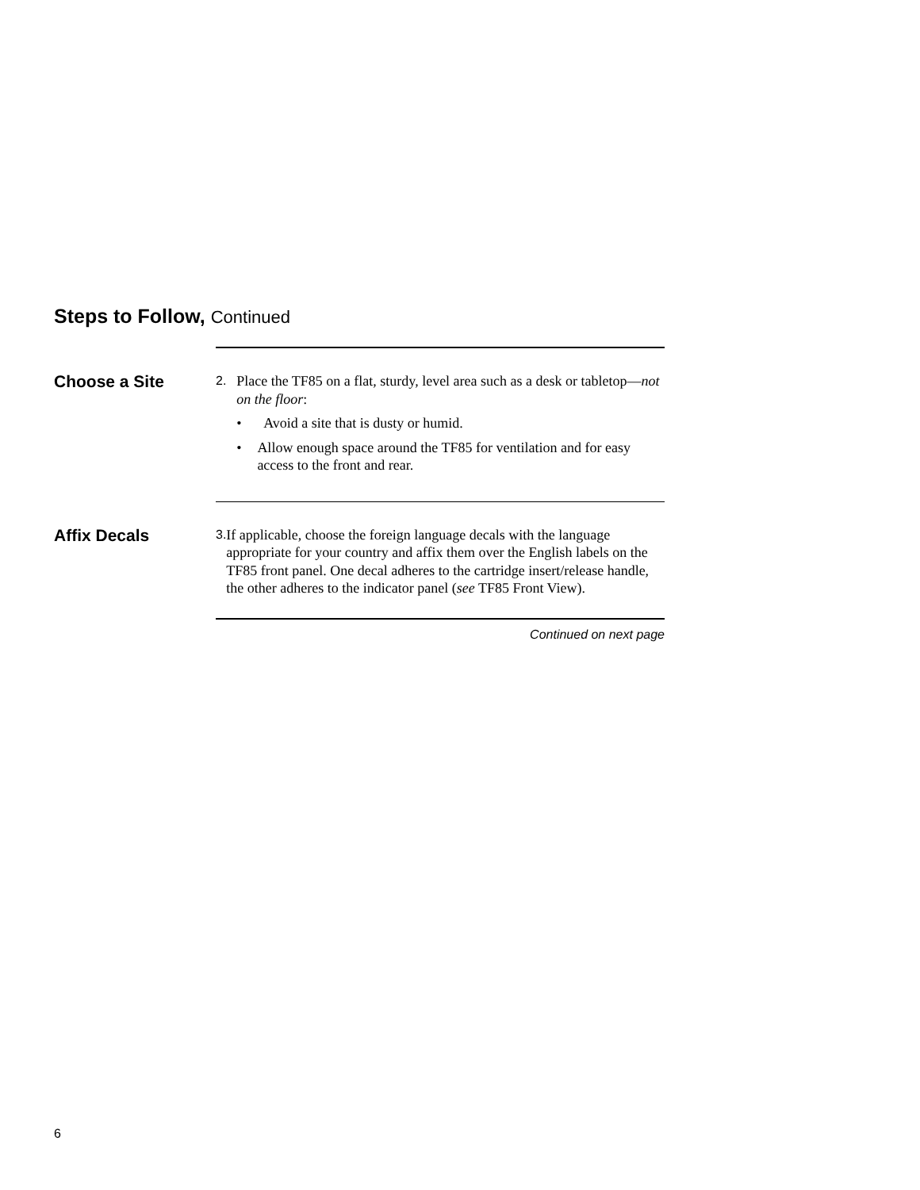Steps to Follow, Continued
Choose a Site
2. Place the TF85 on a flat, sturdy, level area such as a desk or tabletop—not on the floor:
• Avoid a site that is dusty or humid.
• Allow enough space around the TF85 for ventilation and for easy access to the front and rear.
Affix Decals
3. If applicable, choose the foreign language decals with the language appropriate for your country and affix them over the English labels on the TF85 front panel. One decal adheres to the cartridge insert/release handle, the other adheres to the indicator panel (see TF85 Front View).
Continued on next page
6